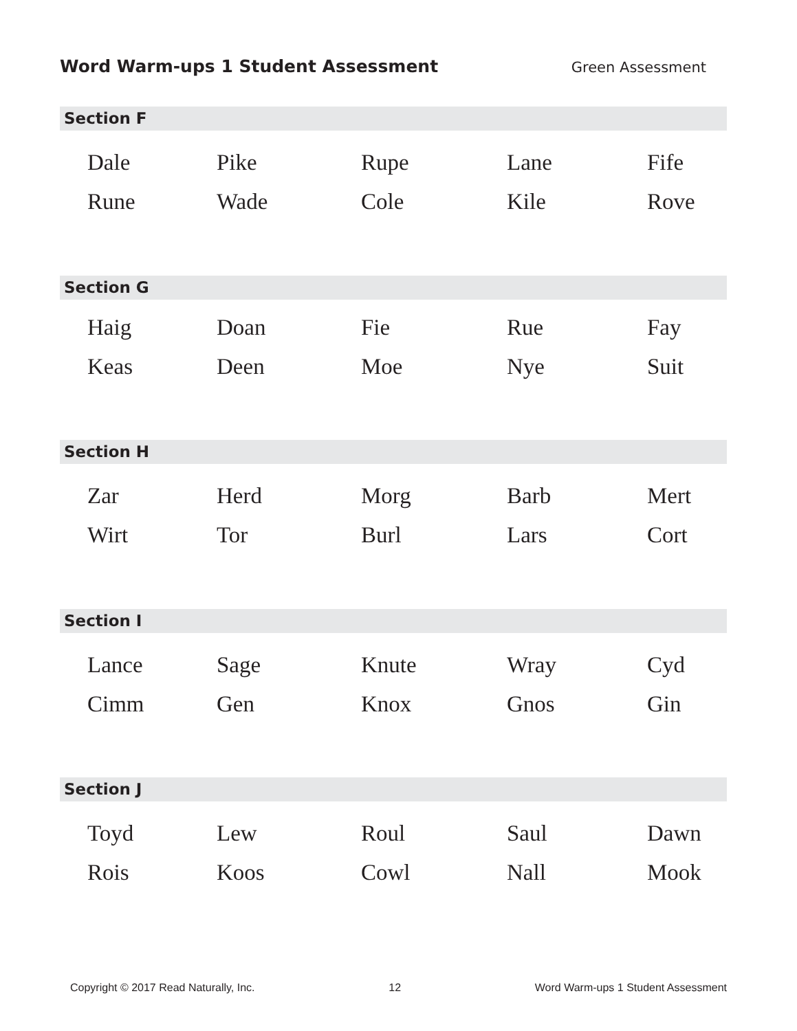Word Warm-ups 1 Student Assessment Green Assessment
Section F
| Dale | Pike | Rupe | Lane | Fife |
| Rune | Wade | Cole | Kile | Rove |
Section G
| Haig | Doan | Fie | Rue | Fay |
| Keas | Deen | Moe | Nye | Suit |
Section H
| Zar | Herd | Morg | Barb | Mert |
| Wirt | Tor | Burl | Lars | Cort |
Section I
| Lance | Sage | Knute | Wray | Cyd |
| Cimm | Gen | Knox | Gnos | Gin |
Section J
| Toyd | Lew | Roul | Saul | Dawn |
| Rois | Koos | Cowl | Nall | Mook |
Copyright © 2017 Read Naturally, Inc. 12 Word Warm-ups 1 Student Assessment